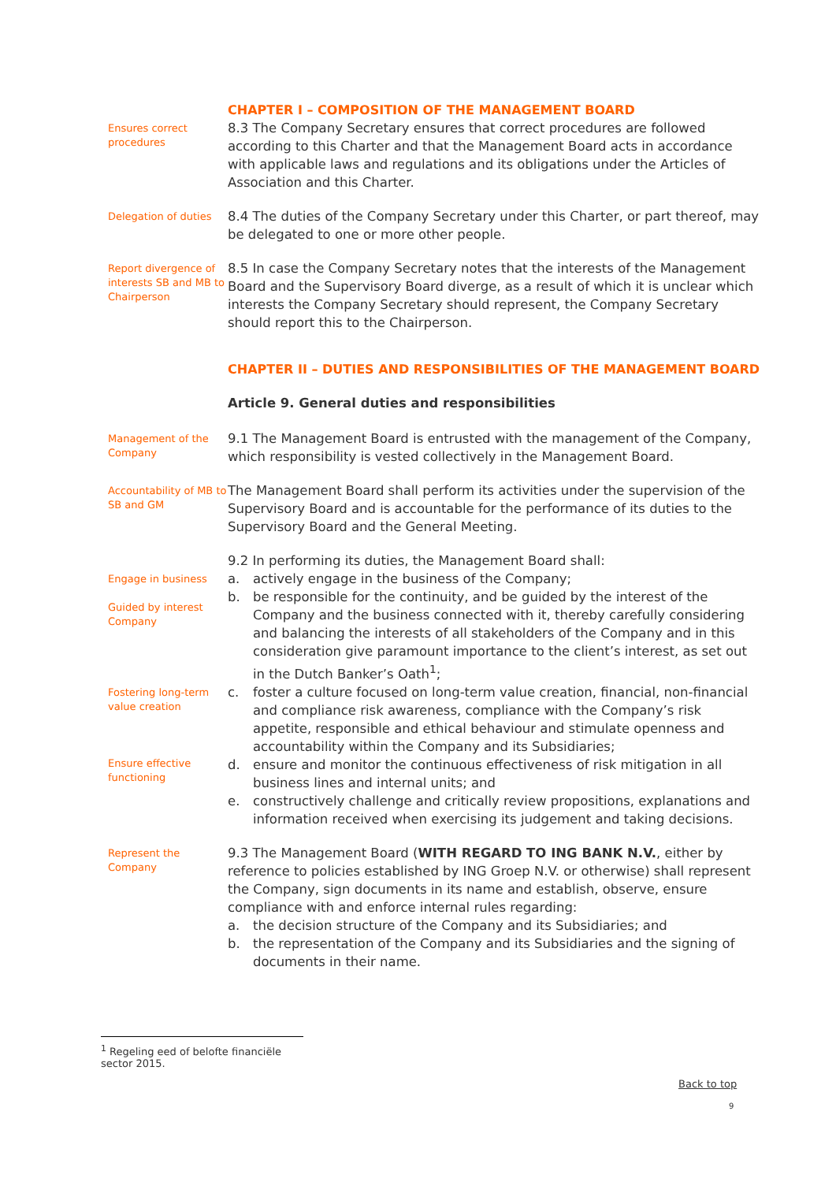CHAPTER I – COMPOSITION OF THE MANAGEMENT BOARD
Ensures correct procedures
8.3 The Company Secretary ensures that correct procedures are followed according to this Charter and that the Management Board acts in accordance with applicable laws and regulations and its obligations under the Articles of Association and this Charter.
Delegation of duties
8.4 The duties of the Company Secretary under this Charter, or part thereof, may be delegated to one or more other people.
Report divergence of interests SB and MB to Chairperson
8.5 In case the Company Secretary notes that the interests of the Management Board and the Supervisory Board diverge, as a result of which it is unclear which interests the Company Secretary should represent, the Company Secretary should report this to the Chairperson.
CHAPTER II – DUTIES AND RESPONSIBILITIES OF THE MANAGEMENT BOARD
Article 9. General duties and responsibilities
Management of the Company
9.1 The Management Board is entrusted with the management of the Company, which responsibility is vested collectively in the Management Board.
Accountability of MB to SB and GM
The Management Board shall perform its activities under the supervision of the Supervisory Board and is accountable for the performance of its duties to the Supervisory Board and the General Meeting.
Engage in business
Guided by interest Company
Fostering long-term value creation
Ensure effective functioning
9.2 In performing its duties, the Management Board shall:
a. actively engage in the business of the Company;
b. be responsible for the continuity, and be guided by the interest of the Company and the business connected with it, thereby carefully considering and balancing the interests of all stakeholders of the Company and in this consideration give paramount importance to the client’s interest, as set out in the Dutch Banker’s Oath<sup>1</sup>;
c. foster a culture focused on long-term value creation, financial, non-financial and compliance risk awareness, compliance with the Company’s risk appetite, responsible and ethical behaviour and stimulate openness and accountability within the Company and its Subsidiaries;
d. ensure and monitor the continuous effectiveness of risk mitigation in all business lines and internal units; and
e. constructively challenge and critically review propositions, explanations and information received when exercising its judgement and taking decisions.
Represent the Company
9.3 The Management Board (WITH REGARD TO ING BANK N.V., either by reference to policies established by ING Groep N.V. or otherwise) shall represent the Company, sign documents in its name and establish, observe, ensure compliance with and enforce internal rules regarding:
a. the decision structure of the Company and its Subsidiaries; and
b. the representation of the Company and its Subsidiaries and the signing of documents in their name.
<sup>1</sup> Regeling eed of belofte financiële sector 2015.
Back to top
9